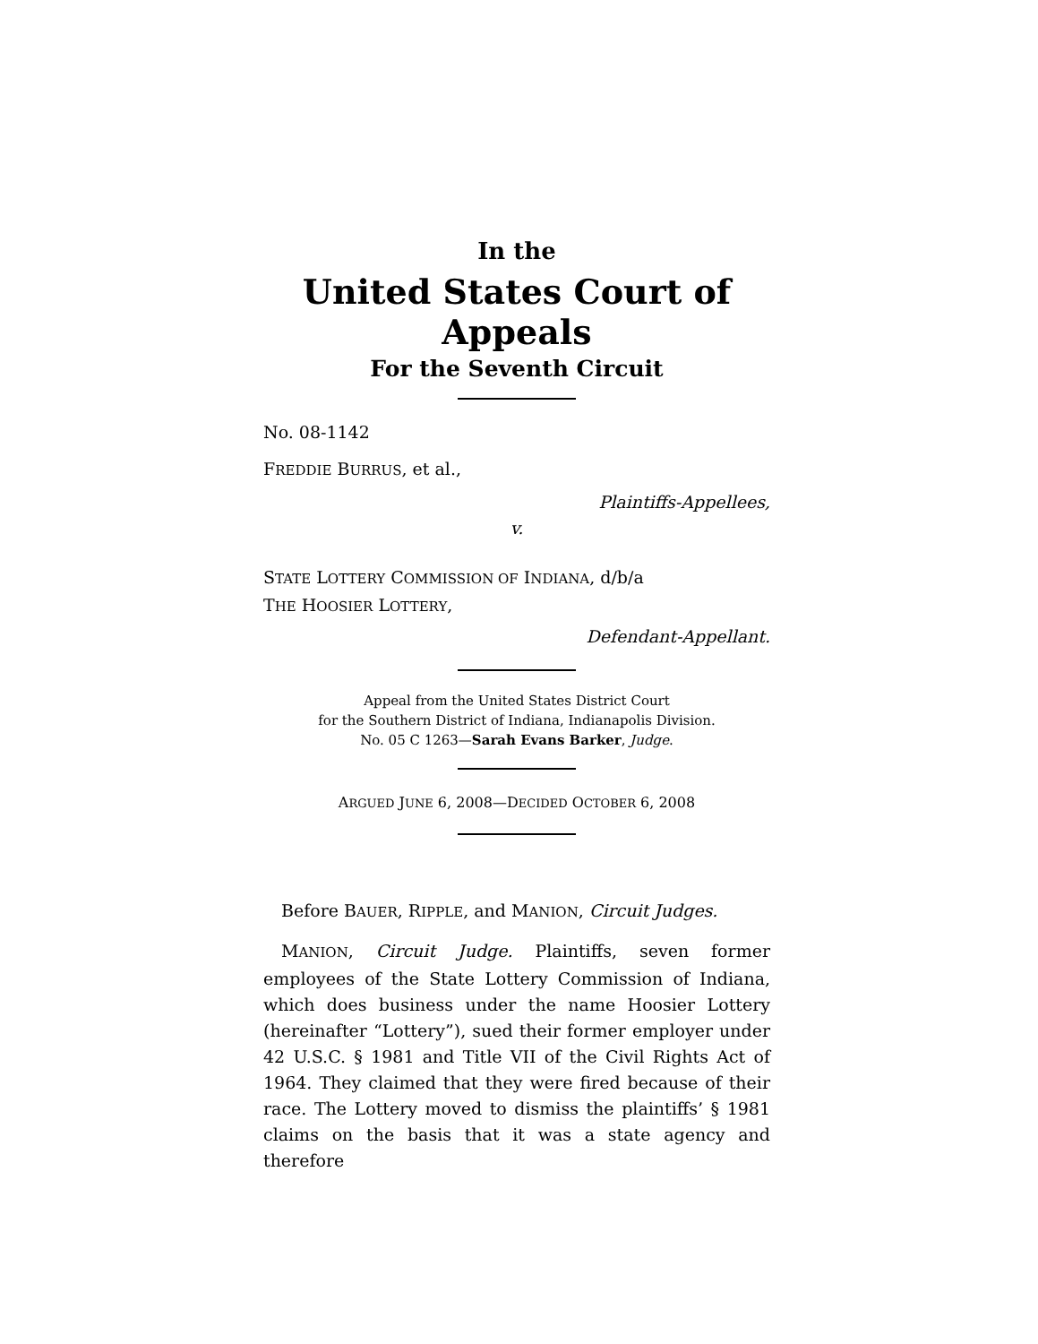In the
United States Court of Appeals
For the Seventh Circuit
No. 08-1142
FREDDIE BURRUS, et al.,
Plaintiffs-Appellees,
v.
STATE LOTTERY COMMISSION OF INDIANA, d/b/a
THE HOOSIER LOTTERY,
Defendant-Appellant.
Appeal from the United States District Court
for the Southern District of Indiana, Indianapolis Division.
No. 05 C 1263—Sarah Evans Barker, Judge.
ARGUED JUNE 6, 2008—DECIDED OCTOBER 6, 2008
Before BAUER, RIPPLE, and MANION, Circuit Judges.
MANION, Circuit Judge. Plaintiffs, seven former employees of the State Lottery Commission of Indiana, which does business under the name Hoosier Lottery (hereinafter “Lottery”), sued their former employer under 42 U.S.C. § 1981 and Title VII of the Civil Rights Act of 1964. They claimed that they were fired because of their race. The Lottery moved to dismiss the plaintiffs’ § 1981 claims on the basis that it was a state agency and therefore